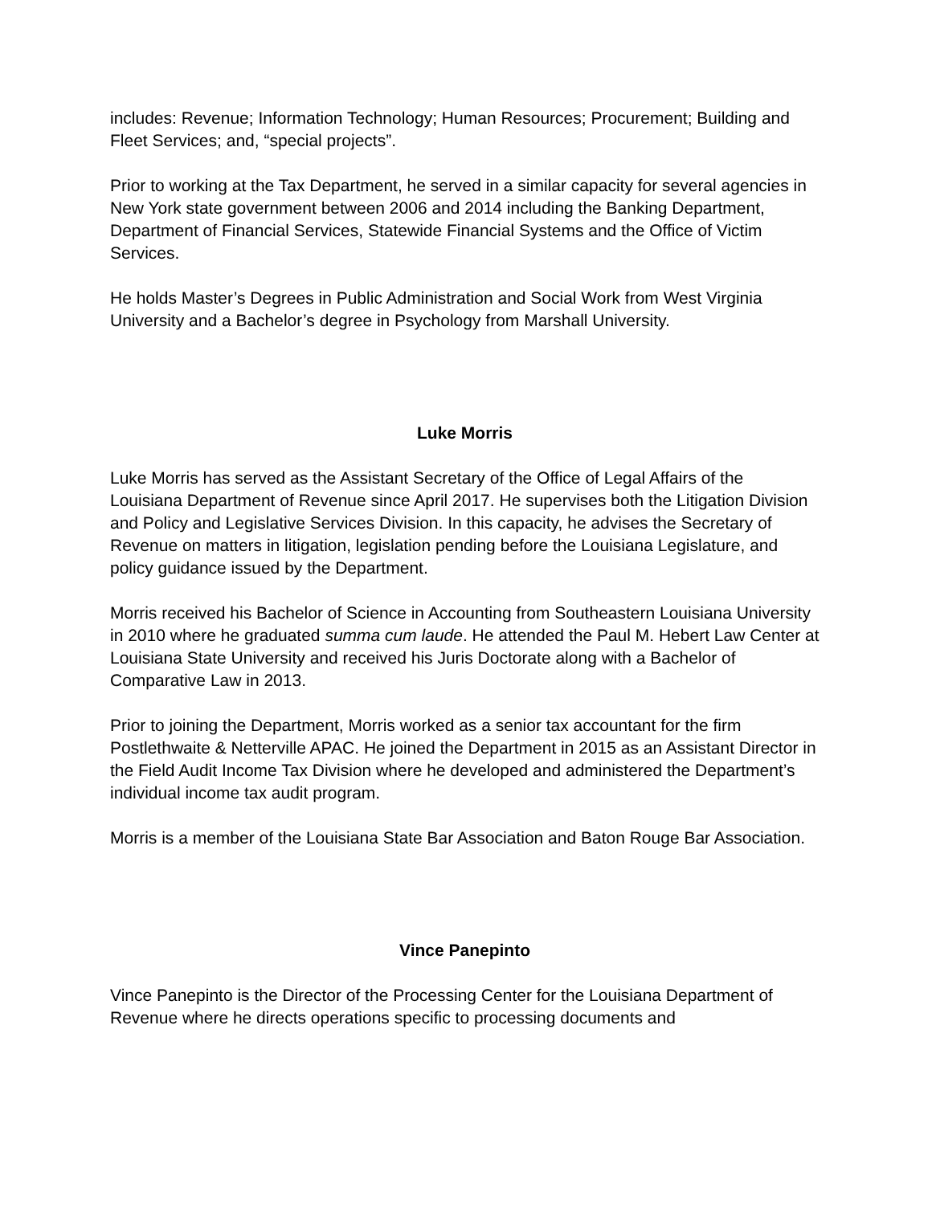includes: Revenue; Information Technology; Human Resources; Procurement; Building and Fleet Services; and, “special projects”.
Prior to working at the Tax Department, he served in a similar capacity for several agencies in New York state government between 2006 and 2014 including the Banking Department, Department of Financial Services, Statewide Financial Systems and the Office of Victim Services.
He holds Master’s Degrees in Public Administration and Social Work from West Virginia University and a Bachelor’s degree in Psychology from Marshall University.
Luke Morris
Luke Morris has served as the Assistant Secretary of the Office of Legal Affairs of the Louisiana Department of Revenue since April 2017. He supervises both the Litigation Division and Policy and Legislative Services Division. In this capacity, he advises the Secretary of Revenue on matters in litigation, legislation pending before the Louisiana Legislature, and policy guidance issued by the Department.
Morris received his Bachelor of Science in Accounting from Southeastern Louisiana University in 2010 where he graduated summa cum laude. He attended the Paul M. Hebert Law Center at Louisiana State University and received his Juris Doctorate along with a Bachelor of Comparative Law in 2013.
Prior to joining the Department, Morris worked as a senior tax accountant for the firm Postlethwaite & Netterville APAC. He joined the Department in 2015 as an Assistant Director in the Field Audit Income Tax Division where he developed and administered the Department’s individual income tax audit program.
Morris is a member of the Louisiana State Bar Association and Baton Rouge Bar Association.
Vince Panepinto
Vince Panepinto is the Director of the Processing Center for the Louisiana Department of Revenue where he directs operations specific to processing documents and